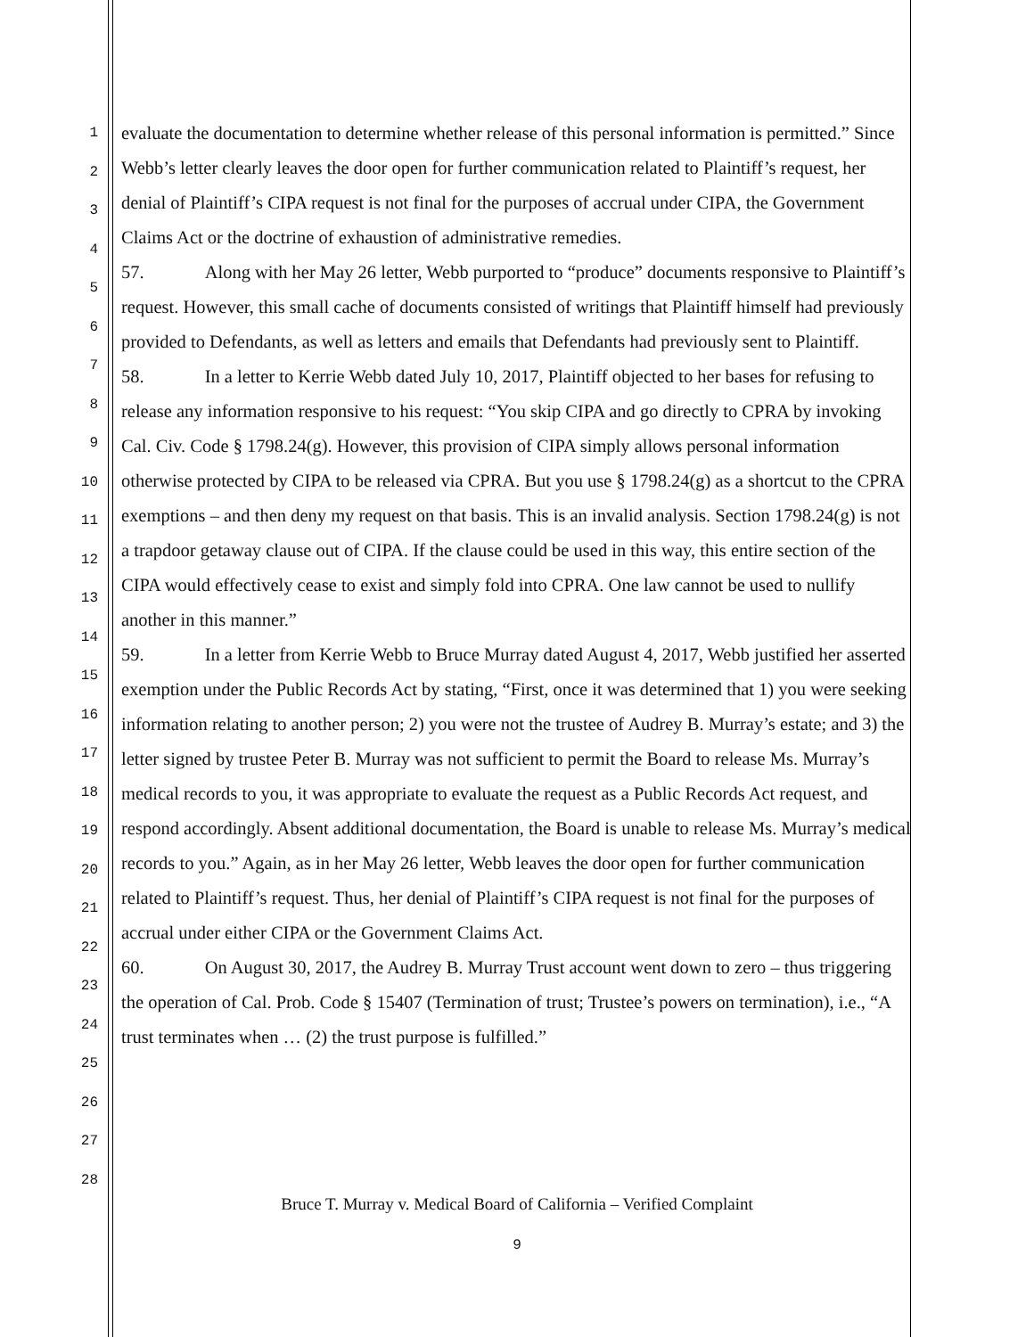1
2
3
4
5
6
7
8
9
10
11
12
13
14
15
16
17
18
19
20
21
22
23
24
25
26
27
28
evaluate the documentation to determine whether release of this personal information is permitted.” Since Webb’s letter clearly leaves the door open for further communication related to Plaintiff’s request, her denial of Plaintiff’s CIPA request is not final for the purposes of accrual under CIPA, the Government Claims Act or the doctrine of exhaustion of administrative remedies.
57. Along with her May 26 letter, Webb purported to “produce” documents responsive to Plaintiff’s request. However, this small cache of documents consisted of writings that Plaintiff himself had previously provided to Defendants, as well as letters and emails that Defendants had previously sent to Plaintiff.
58. In a letter to Kerrie Webb dated July 10, 2017, Plaintiff objected to her bases for refusing to release any information responsive to his request: “You skip CIPA and go directly to CPRA by invoking Cal. Civ. Code § 1798.24(g). However, this provision of CIPA simply allows personal information otherwise protected by CIPA to be released via CPRA. But you use § 1798.24(g) as a shortcut to the CPRA exemptions – and then deny my request on that basis. This is an invalid analysis. Section 1798.24(g) is not a trapdoor getaway clause out of CIPA. If the clause could be used in this way, this entire section of the CIPA would effectively cease to exist and simply fold into CPRA. One law cannot be used to nullify another in this manner.”
59. In a letter from Kerrie Webb to Bruce Murray dated August 4, 2017, Webb justified her asserted exemption under the Public Records Act by stating, “First, once it was determined that 1) you were seeking information relating to another person; 2) you were not the trustee of Audrey B. Murray’s estate; and 3) the letter signed by trustee Peter B. Murray was not sufficient to permit the Board to release Ms. Murray’s medical records to you, it was appropriate to evaluate the request as a Public Records Act request, and respond accordingly. Absent additional documentation, the Board is unable to release Ms. Murray’s medical records to you.” Again, as in her May 26 letter, Webb leaves the door open for further communication related to Plaintiff’s request. Thus, her denial of Plaintiff’s CIPA request is not final for the purposes of accrual under either CIPA or the Government Claims Act.
60. On August 30, 2017, the Audrey B. Murray Trust account went down to zero – thus triggering the operation of Cal. Prob. Code § 15407 (Termination of trust; Trustee’s powers on termination), i.e., “A trust terminates when … (2) the trust purpose is fulfilled.”
Bruce T. Murray v. Medical Board of California – Verified Complaint
9